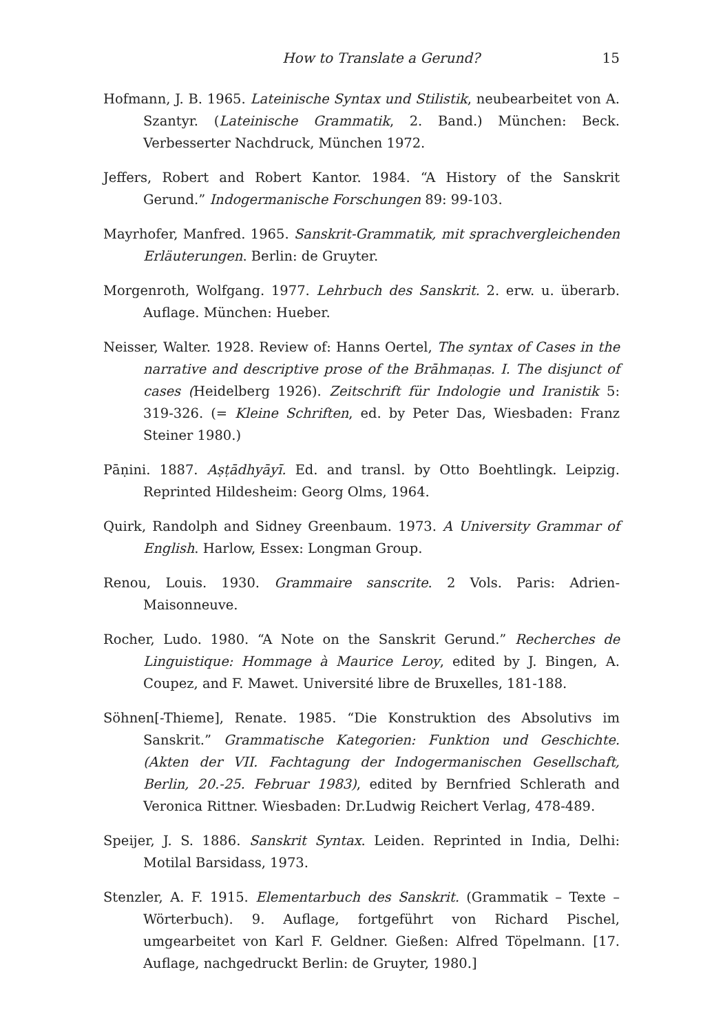How to Translate a Gerund? 15
Hofmann, J. B. 1965. Lateinische Syntax und Stilistik, neubearbeitet von A. Szantyr. (Lateinische Grammatik, 2. Band.) München: Beck. Verbesserter Nachdruck, München 1972.
Jeffers, Robert and Robert Kantor. 1984. “A History of the Sanskrit Gerund.” Indogermanische Forschungen 89: 99-103.
Mayrhofer, Manfred. 1965. Sanskrit-Grammatik, mit sprachvergleichenden Erläuterungen. Berlin: de Gruyter.
Morgenroth, Wolfgang. 1977. Lehrbuch des Sanskrit. 2. erw. u. überarb. Auflage. München: Hueber.
Neisser, Walter. 1928. Review of: Hanns Oertel, The syntax of Cases in the narrative and descriptive prose of the Brāhmaṇas. I. The disjunct of cases (Heidelberg 1926). Zeitschrift für Indologie und Iranistik 5: 319-326. (= Kleine Schriften, ed. by Peter Das, Wiesbaden: Franz Steiner 1980.)
Pāṇini. 1887. Aṣṭādhyāyī. Ed. and transl. by Otto Boehtlingk. Leipzig. Reprinted Hildesheim: Georg Olms, 1964.
Quirk, Randolph and Sidney Greenbaum. 1973. A University Grammar of English. Harlow, Essex: Longman Group.
Renou, Louis. 1930. Grammaire sanscrite. 2 Vols. Paris: Adrien-Maisonneuve.
Rocher, Ludo. 1980. “A Note on the Sanskrit Gerund.” Recherches de Linguistique: Hommage à Maurice Leroy, edited by J. Bingen, A. Coupez, and F. Mawet. Université libre de Bruxelles, 181-188.
Söhnen[-Thieme], Renate. 1985. “Die Konstruktion des Absolutivs im Sanskrit.” Grammatische Kategorien: Funktion und Geschichte. (Akten der VII. Fachtagung der Indogermanischen Gesellschaft, Berlin, 20.-25. Februar 1983), edited by Bernfried Schlerath and Veronica Rittner. Wiesbaden: Dr.Ludwig Reichert Verlag, 478-489.
Speijer, J. S. 1886. Sanskrit Syntax. Leiden. Reprinted in India, Delhi: Motilal Barsidass, 1973.
Stenzler, A. F. 1915. Elementarbuch des Sanskrit. (Grammatik – Texte – Wörterbuch). 9. Auflage, fortgeführt von Richard Pischel, umgearbeitet von Karl F. Geldner. Gießen: Alfred Töpelmann. [17. Auflage, nachgedruckt Berlin: de Gruyter, 1980.]